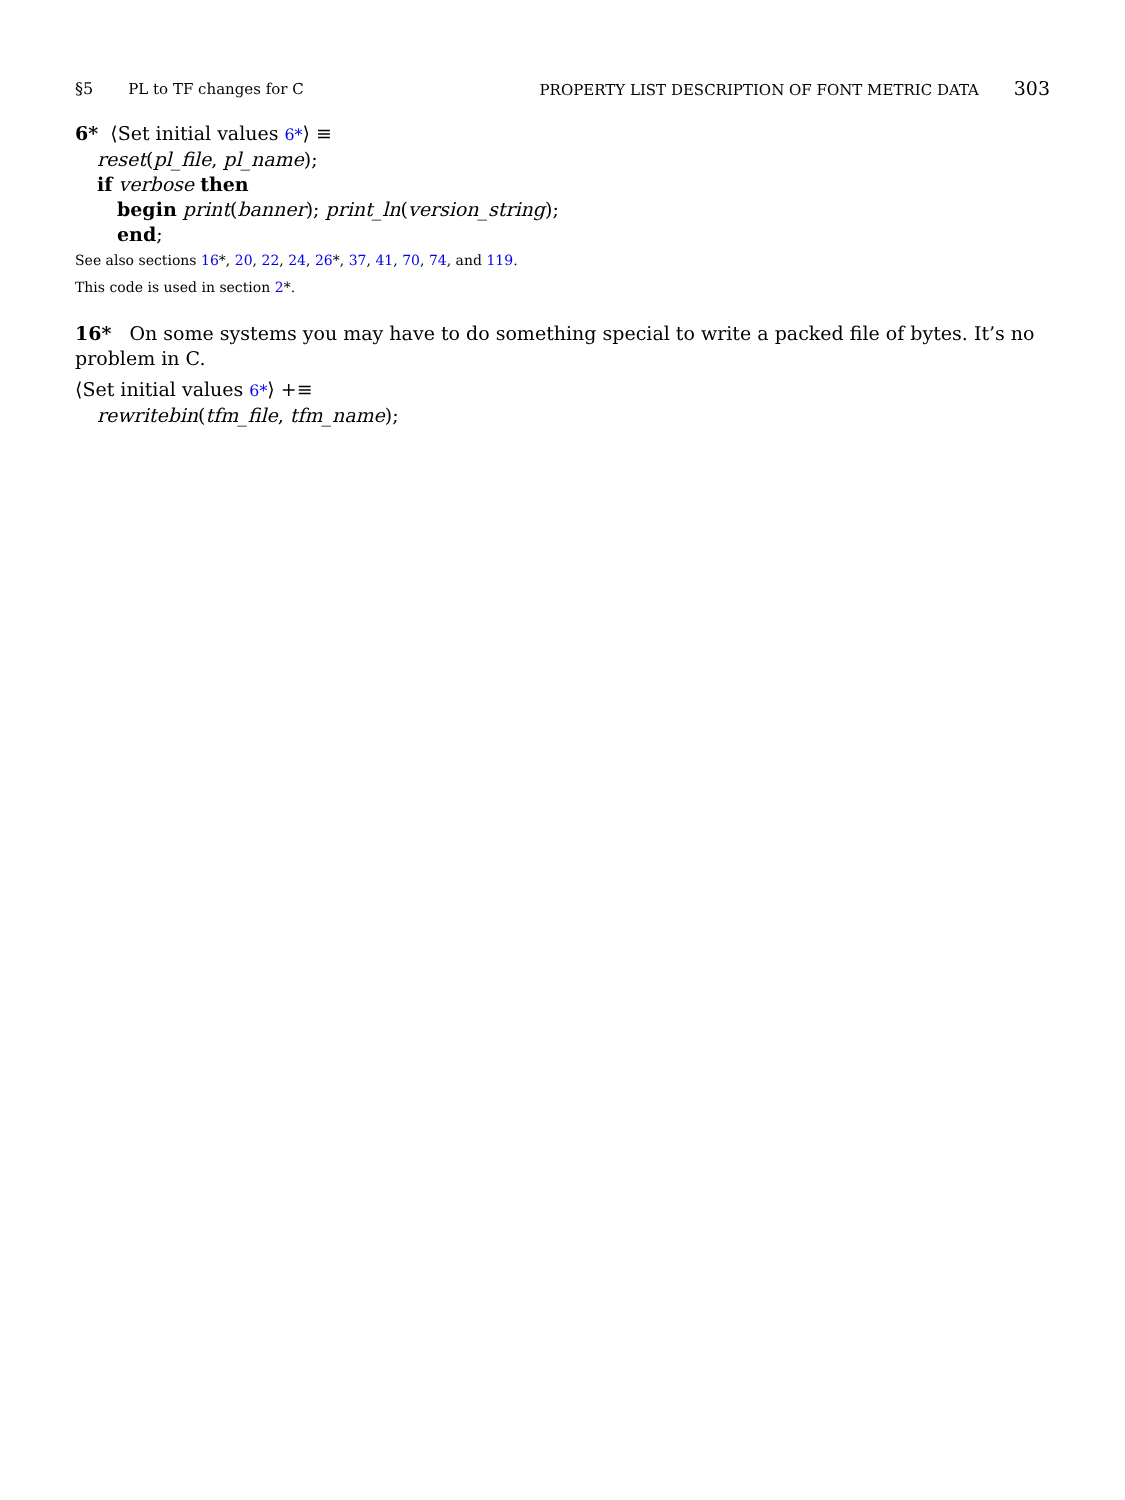§5 PL to TF changes for C PROPERTY LIST DESCRIPTION OF FONT METRIC DATA 303
6* ⟨Set initial values 6*⟩ ≡
reset(pl_file, pl_name);
if verbose then
begin print(banner); print_ln(version_string);
end;
See also sections 16*, 20, 22, 24, 26*, 37, 41, 70, 74, and 119.
This code is used in section 2*.
16* On some systems you may have to do something special to write a packed file of bytes. It’s no problem in C.
⟨Set initial values 6*⟩ +≡
rewritebin(tfm_file, tfm_name);